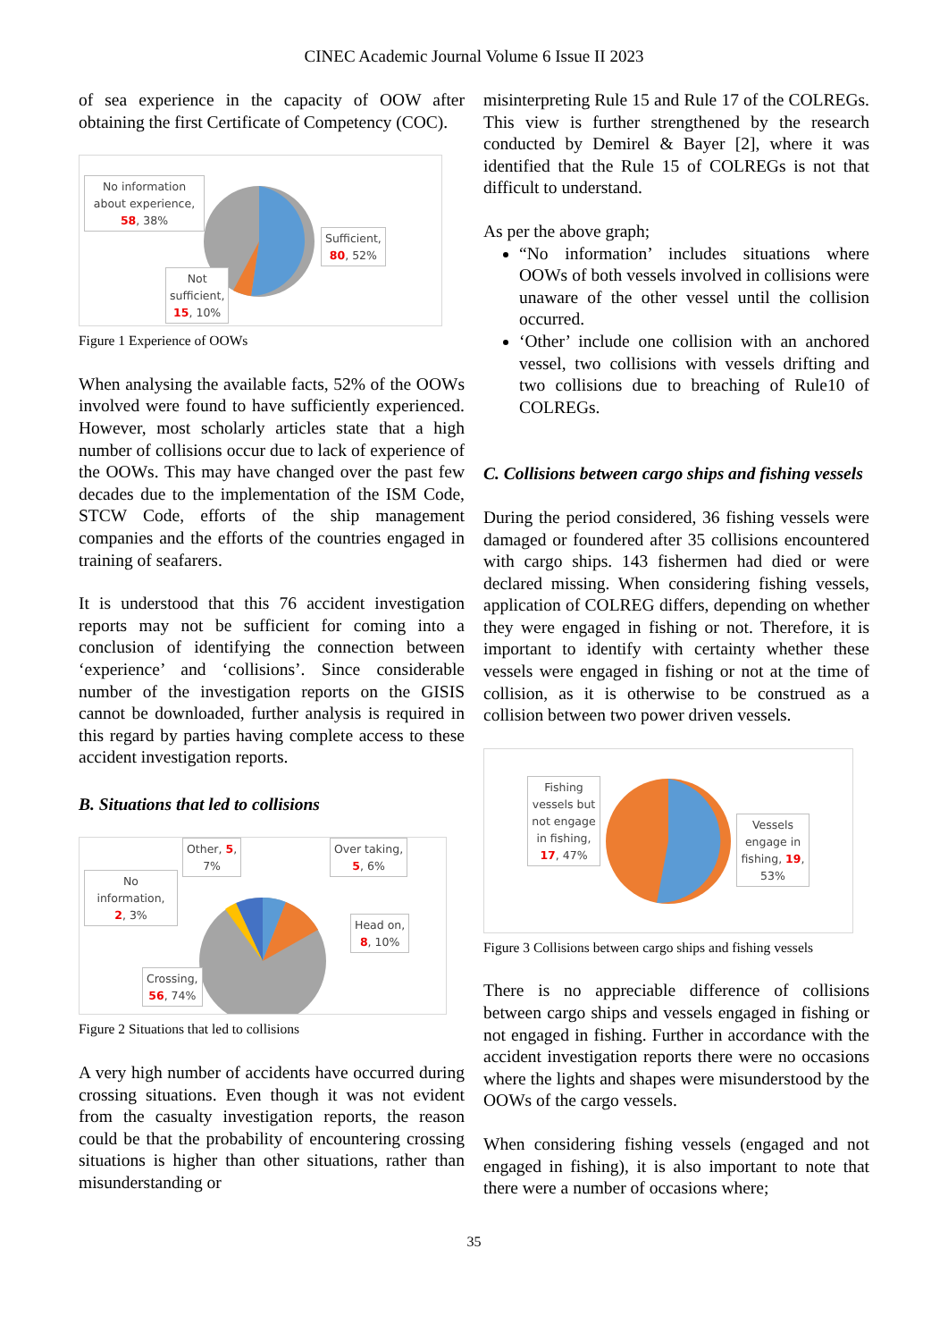CINEC Academic Journal Volume 6 Issue II 2023
of sea experience in the capacity of OOW after obtaining the first Certificate of Competency (COC).
No information about experience, 58, 38%
Sufficient,
80, 52%
Not
sufficient,
15, 10%
Figure 1 Experience of OOWs
When analysing the available facts, 52% of the OOWs involved were found to have sufficiently experienced. However, most scholarly articles state that a high number of collisions occur due to lack of experience of the OOWs. This may have changed over the past few decades due to the implementation of the ISM Code, STCW Code, efforts of the ship management companies and the efforts of the countries engaged in training of seafarers.
It is understood that this 76 accident investigation reports may not be sufficient for coming into a conclusion of identifying the connection between ‘experience’ and ‘collisions’. Since considerable number of the investigation reports on the GISIS cannot be downloaded, further analysis is required in this regard by parties having complete access to these accident investigation reports.
B. Situations that led to collisions
Other, 5,
7%
Over taking,
5, 6%
No
information,
2, 3%
Head on,
8, 10%
Crossing,
56, 74%
Figure 2 Situations that led to collisions
A very high number of accidents have occurred during crossing situations. Even though it was not evident from the casualty investigation reports, the reason could be that the probability of encountering crossing situations is higher than other situations, rather than misunderstanding or
misinterpreting Rule 15 and Rule 17 of the COLREGs. This view is further strengthened by the research conducted by Demirel & Bayer [2], where it was identified that the Rule 15 of COLREGs is not that difficult to understand.
As per the above graph;
“No information’ includes situations where OOWs of both vessels involved in collisions were unaware of the other vessel until the collision occurred.
‘Other’ include one collision with an anchored vessel, two collisions with vessels drifting and two collisions due to breaching of Rule10 of COLREGs.
C. Collisions between cargo ships and fishing vessels
During the period considered, 36 fishing vessels were damaged or foundered after 35 collisions encountered with cargo ships. 143 fishermen had died or were declared missing. When considering fishing vessels, application of COLREG differs, depending on whether they were engaged in fishing or not. Therefore, it is important to identify with certainty whether these vessels were engaged in fishing or not at the time of collision, as it is otherwise to be construed as a collision between two power driven vessels.
Fishing vessels but not engage in fishing, 17, 47%
Vessels engage in fishing, 19, 53%
Figure 3 Collisions between cargo ships and fishing vessels
There is no appreciable difference of collisions between cargo ships and vessels engaged in fishing or not engaged in fishing. Further in accordance with the accident investigation reports there were no occasions where the lights and shapes were misunderstood by the OOWs of the cargo vessels.
When considering fishing vessels (engaged and not engaged in fishing), it is also important to note that there were a number of occasions where;
35